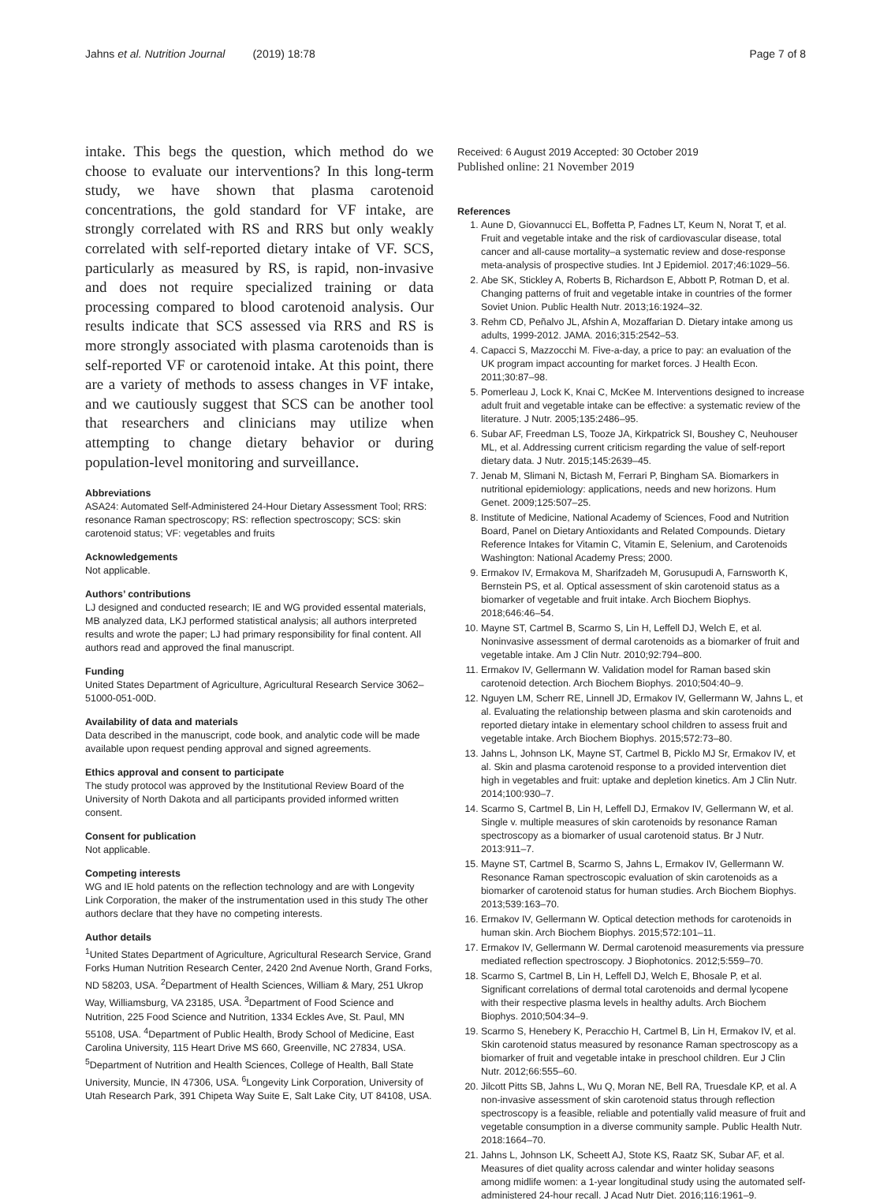Jahns et al. Nutrition Journal (2019) 18:78 Page 7 of 8
intake. This begs the question, which method do we choose to evaluate our interventions? In this long-term study, we have shown that plasma carotenoid concentrations, the gold standard for VF intake, are strongly correlated with RS and RRS but only weakly correlated with self-reported dietary intake of VF. SCS, particularly as measured by RS, is rapid, non-invasive and does not require specialized training or data processing compared to blood carotenoid analysis. Our results indicate that SCS assessed via RRS and RS is more strongly associated with plasma carotenoids than is self-reported VF or carotenoid intake. At this point, there are a variety of methods to assess changes in VF intake, and we cautiously suggest that SCS can be another tool that researchers and clinicians may utilize when attempting to change dietary behavior or during population-level monitoring and surveillance.
Abbreviations
ASA24: Automated Self-Administered 24-Hour Dietary Assessment Tool; RRS: resonance Raman spectroscopy; RS: reflection spectroscopy; SCS: skin carotenoid status; VF: vegetables and fruits
Acknowledgements
Not applicable.
Authors’ contributions
LJ designed and conducted research; IE and WG provided essental materials, MB analyzed data, LKJ performed statistical analysis; all authors interpreted results and wrote the paper; LJ had primary responsibility for final content. All authors read and approved the final manuscript.
Funding
United States Department of Agriculture, Agricultural Research Service 3062–51000-051-00D.
Availability of data and materials
Data described in the manuscript, code book, and analytic code will be made available upon request pending approval and signed agreements.
Ethics approval and consent to participate
The study protocol was approved by the Institutional Review Board of the University of North Dakota and all participants provided informed written consent.
Consent for publication
Not applicable.
Competing interests
WG and IE hold patents on the reflection technology and are with Longevity Link Corporation, the maker of the instrumentation used in this study The other authors declare that they have no competing interests.
Author details
<sup>1</sup> United States Department of Agriculture, Agricultural Research Service, Grand Forks Human Nutrition Research Center, 2420 2nd Avenue North, Grand Forks, ND 58203, USA. <sup>2</sup>Department of Health Sciences, William & Mary, 251 Ukrop Way, Williamsburg, VA 23185, USA. <sup>3</sup>Department of Food Science and Nutrition, 225 Food Science and Nutrition, 1334 Eckles Ave, St. Paul, MN 55108, USA. <sup>4</sup>Department of Public Health, Brody School of Medicine, East Carolina University, 115 Heart Drive MS 660, Greenville, NC 27834, USA. <sup>5</sup>Department of Nutrition and Health Sciences, College of Health, Ball State University, Muncie, IN 47306, USA. <sup>6</sup>Longevity Link Corporation, University of Utah Research Park, 391 Chipeta Way Suite E, Salt Lake City, UT 84108, USA.
Received: 6 August 2019 Accepted: 30 October 2019
Published online: 21 November 2019
References
1. Aune D, Giovannucci EL, Boffetta P, Fadnes LT, Keum N, Norat T, et al. Fruit and vegetable intake and the risk of cardiovascular disease, total cancer and all-cause mortality–a systematic review and dose-response meta-analysis of prospective studies. Int J Epidemiol. 2017;46:1029–56.
2. Abe SK, Stickley A, Roberts B, Richardson E, Abbott P, Rotman D, et al. Changing patterns of fruit and vegetable intake in countries of the former Soviet Union. Public Health Nutr. 2013;16:1924–32.
3. Rehm CD, Peñalvo JL, Afshin A, Mozaffarian D. Dietary intake among us adults, 1999-2012. JAMA. 2016;315:2542–53.
4. Capacci S, Mazzocchi M. Five-a-day, a price to pay: an evaluation of the UK program impact accounting for market forces. J Health Econ. 2011;30:87–98.
5. Pomerleau J, Lock K, Knai C, McKee M. Interventions designed to increase adult fruit and vegetable intake can be effective: a systematic review of the literature. J Nutr. 2005;135:2486–95.
6. Subar AF, Freedman LS, Tooze JA, Kirkpatrick SI, Boushey C, Neuhouser ML, et al. Addressing current criticism regarding the value of self-report dietary data. J Nutr. 2015;145:2639–45.
7. Jenab M, Slimani N, Bictash M, Ferrari P, Bingham SA. Biomarkers in nutritional epidemiology: applications, needs and new horizons. Hum Genet. 2009;125:507–25.
8. Institute of Medicine, National Academy of Sciences, Food and Nutrition Board, Panel on Dietary Antioxidants and Related Compounds. Dietary Reference Intakes for Vitamin C, Vitamin E, Selenium, and Carotenoids Washington: National Academy Press; 2000.
9. Ermakov IV, Ermakova M, Sharifzadeh M, Gorusupudi A, Farnsworth K, Bernstein PS, et al. Optical assessment of skin carotenoid status as a biomarker of vegetable and fruit intake. Arch Biochem Biophys. 2018;646:46–54.
10. Mayne ST, Cartmel B, Scarmo S, Lin H, Leffell DJ, Welch E, et al. Noninvasive assessment of dermal carotenoids as a biomarker of fruit and vegetable intake. Am J Clin Nutr. 2010;92:794–800.
11. Ermakov IV, Gellermann W. Validation model for Raman based skin carotenoid detection. Arch Biochem Biophys. 2010;504:40–9.
12. Nguyen LM, Scherr RE, Linnell JD, Ermakov IV, Gellermann W, Jahns L, et al. Evaluating the relationship between plasma and skin carotenoids and reported dietary intake in elementary school children to assess fruit and vegetable intake. Arch Biochem Biophys. 2015;572:73–80.
13. Jahns L, Johnson LK, Mayne ST, Cartmel B, Picklo MJ Sr, Ermakov IV, et al. Skin and plasma carotenoid response to a provided intervention diet high in vegetables and fruit: uptake and depletion kinetics. Am J Clin Nutr. 2014;100:930–7.
14. Scarmo S, Cartmel B, Lin H, Leffell DJ, Ermakov IV, Gellermann W, et al. Single v. multiple measures of skin carotenoids by resonance Raman spectroscopy as a biomarker of usual carotenoid status. Br J Nutr. 2013:911–7.
15. Mayne ST, Cartmel B, Scarmo S, Jahns L, Ermakov IV, Gellermann W. Resonance Raman spectroscopic evaluation of skin carotenoids as a biomarker of carotenoid status for human studies. Arch Biochem Biophys. 2013;539:163–70.
16. Ermakov IV, Gellermann W. Optical detection methods for carotenoids in human skin. Arch Biochem Biophys. 2015;572:101–11.
17. Ermakov IV, Gellermann W. Dermal carotenoid measurements via pressure mediated reflection spectroscopy. J Biophotonics. 2012;5:559–70.
18. Scarmo S, Cartmel B, Lin H, Leffell DJ, Welch E, Bhosale P, et al. Significant correlations of dermal total carotenoids and dermal lycopene with their respective plasma levels in healthy adults. Arch Biochem Biophys. 2010;504:34–9.
19. Scarmo S, Henebery K, Peracchio H, Cartmel B, Lin H, Ermakov IV, et al. Skin carotenoid status measured by resonance Raman spectroscopy as a biomarker of fruit and vegetable intake in preschool children. Eur J Clin Nutr. 2012;66:555–60.
20. Jilcott Pitts SB, Jahns L, Wu Q, Moran NE, Bell RA, Truesdale KP, et al. A non-invasive assessment of skin carotenoid status through reflection spectroscopy is a feasible, reliable and potentially valid measure of fruit and vegetable consumption in a diverse community sample. Public Health Nutr. 2018:1664–70.
21. Jahns L, Johnson LK, Scheett AJ, Stote KS, Raatz SK, Subar AF, et al. Measures of diet quality across calendar and winter holiday seasons among midlife women: a 1-year longitudinal study using the automated self-administered 24-hour recall. J Acad Nutr Diet. 2016;116:1961–9.